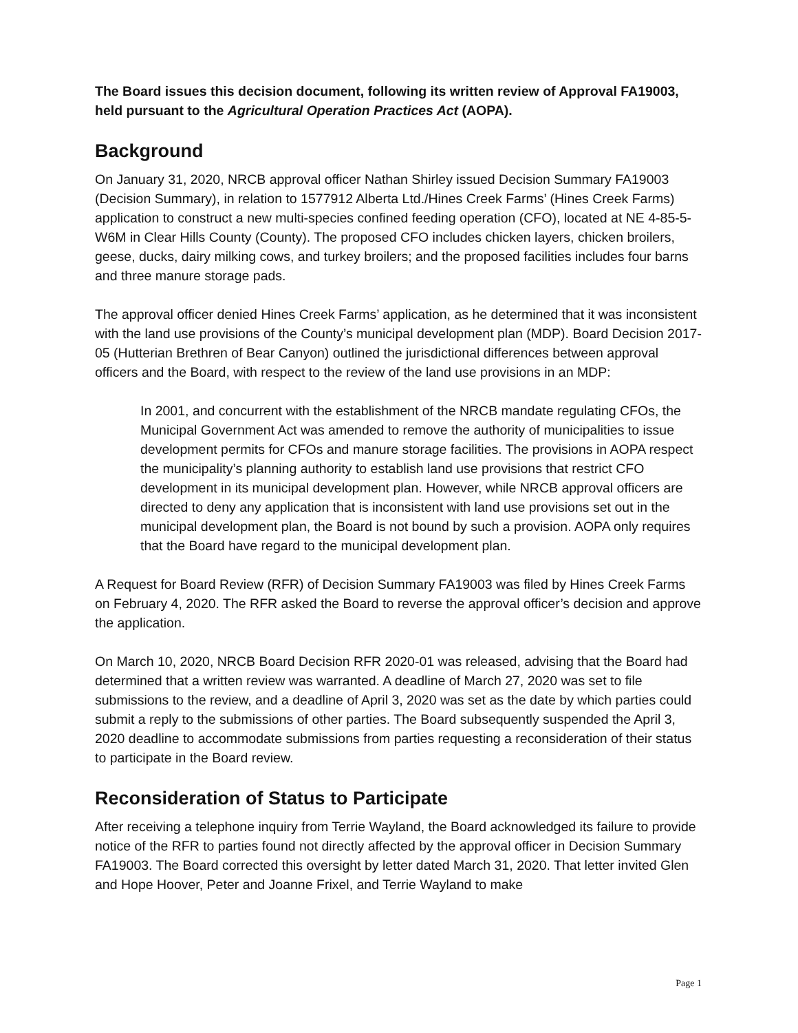The Board issues this decision document, following its written review of Approval FA19003, held pursuant to the Agricultural Operation Practices Act (AOPA).
Background
On January 31, 2020, NRCB approval officer Nathan Shirley issued Decision Summary FA19003 (Decision Summary), in relation to 1577912 Alberta Ltd./Hines Creek Farms’ (Hines Creek Farms) application to construct a new multi-species confined feeding operation (CFO), located at NE 4-85-5-W6M in Clear Hills County (County). The proposed CFO includes chicken layers, chicken broilers, geese, ducks, dairy milking cows, and turkey broilers; and the proposed facilities includes four barns and three manure storage pads.
The approval officer denied Hines Creek Farms’ application, as he determined that it was inconsistent with the land use provisions of the County’s municipal development plan (MDP). Board Decision 2017-05 (Hutterian Brethren of Bear Canyon) outlined the jurisdictional differences between approval officers and the Board, with respect to the review of the land use provisions in an MDP:
In 2001, and concurrent with the establishment of the NRCB mandate regulating CFOs, the Municipal Government Act was amended to remove the authority of municipalities to issue development permits for CFOs and manure storage facilities. The provisions in AOPA respect the municipality’s planning authority to establish land use provisions that restrict CFO development in its municipal development plan. However, while NRCB approval officers are directed to deny any application that is inconsistent with land use provisions set out in the municipal development plan, the Board is not bound by such a provision. AOPA only requires that the Board have regard to the municipal development plan.
A Request for Board Review (RFR) of Decision Summary FA19003 was filed by Hines Creek Farms on February 4, 2020. The RFR asked the Board to reverse the approval officer’s decision and approve the application.
On March 10, 2020, NRCB Board Decision RFR 2020-01 was released, advising that the Board had determined that a written review was warranted. A deadline of March 27, 2020 was set to file submissions to the review, and a deadline of April 3, 2020 was set as the date by which parties could submit a reply to the submissions of other parties. The Board subsequently suspended the April 3, 2020 deadline to accommodate submissions from parties requesting a reconsideration of their status to participate in the Board review.
Reconsideration of Status to Participate
After receiving a telephone inquiry from Terrie Wayland, the Board acknowledged its failure to provide notice of the RFR to parties found not directly affected by the approval officer in Decision Summary FA19003. The Board corrected this oversight by letter dated March 31, 2020. That letter invited Glen and Hope Hoover, Peter and Joanne Frixel, and Terrie Wayland to make
Page 1